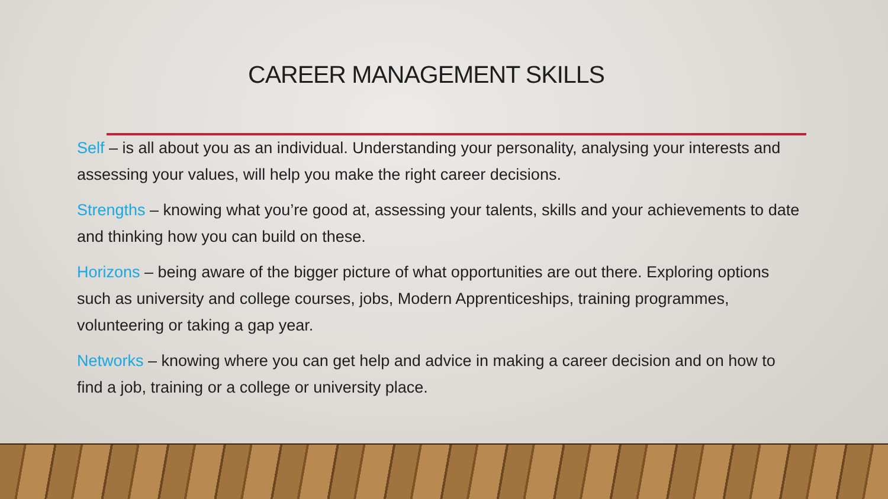CAREER MANAGEMENT SKILLS
Self – is all about you as an individual. Understanding your personality, analysing your interests and assessing your values, will help you make the right career decisions.
Strengths – knowing what you’re good at, assessing your talents, skills and your achievements to date and thinking how you can build on these.
Horizons – being aware of the bigger picture of what opportunities are out there. Exploring options such as university and college courses, jobs, Modern Apprenticeships, training programmes, volunteering or taking a gap year.
Networks – knowing where you can get help and advice in making a career decision and on how to find a job, training or a college or university place.